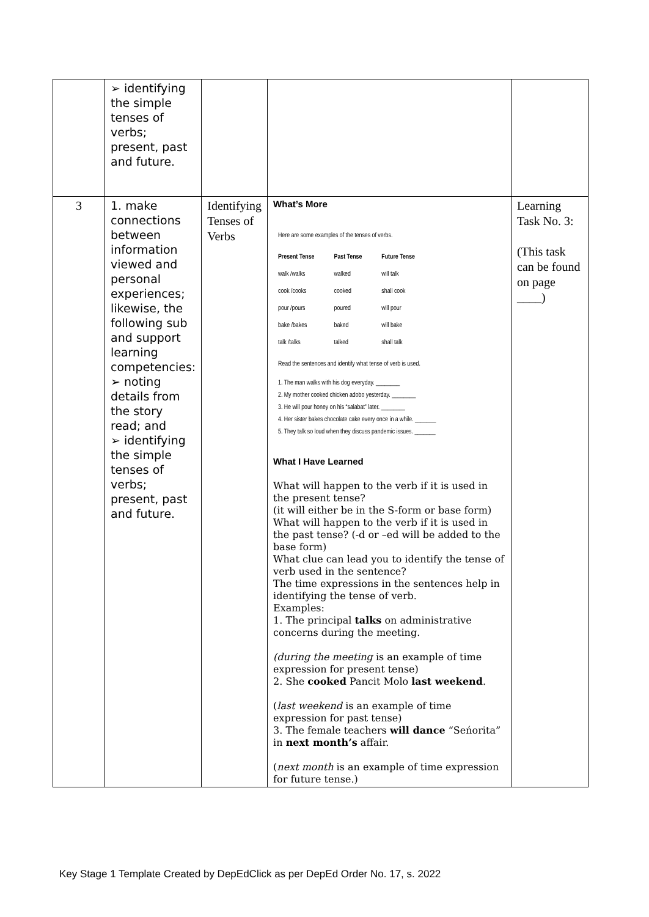| | ➢ identifying the simple tenses of verbs; present, past and future. | | | |
| 3 | 1. make connections between information viewed and personal experiences; likewise, the following sub and support learning competencies: ➢ noting details from the story read; and ➢ identifying the simple tenses of verbs; present, past and future. | Identifying Tenses of Verbs | What’s More Here are some examples of the tenses of verbs. / Present Tense / Past Tense / Future Tense / / walk /walks / walked / will talk / / cook /cooks / cooked / shall cook / / pour /pours / poured / will pour / / bake /bakes / baked / will bake / / talk /talks / talked / shall talk / Read the sentences and identify what tense of verb is used. 1. The man walks with his dog everyday. ________ 2. My mother cooked chicken adobo yesterday. ________ 3. He will pour honey on his “salabat” later. ________ 4. Her sister bakes chocolate cake every once in a while. _______ 5. They talk so loud when they discuss pandemic issues. _______ What I Have Learned What will happen to the verb if it is used in the present tense? (it will either be in the S-form or base form) What will happen to the verb if it is used in the past tense? (-d or –ed will be added to the base form) What clue can lead you to identify the tense of verb used in the sentence? The time expressions in the sentences help in identifying the tense of verb. Examples: 1. The principal talks on administrative concerns during the meeting. (during the meeting is an example of time expression for present tense) 2. She cooked Pancit Molo last weekend . ( last weekend is an example of time expression for past tense) 3. The female teachers will dance “Seńorita” in next month’s affair. ( next month is an example of time expression for future tense.) | Learning Task No. 3: (This task can be found on page ____) |
Key Stage 1 Template Created by DepEdClick as per DepEd Order No. 17, s. 2022